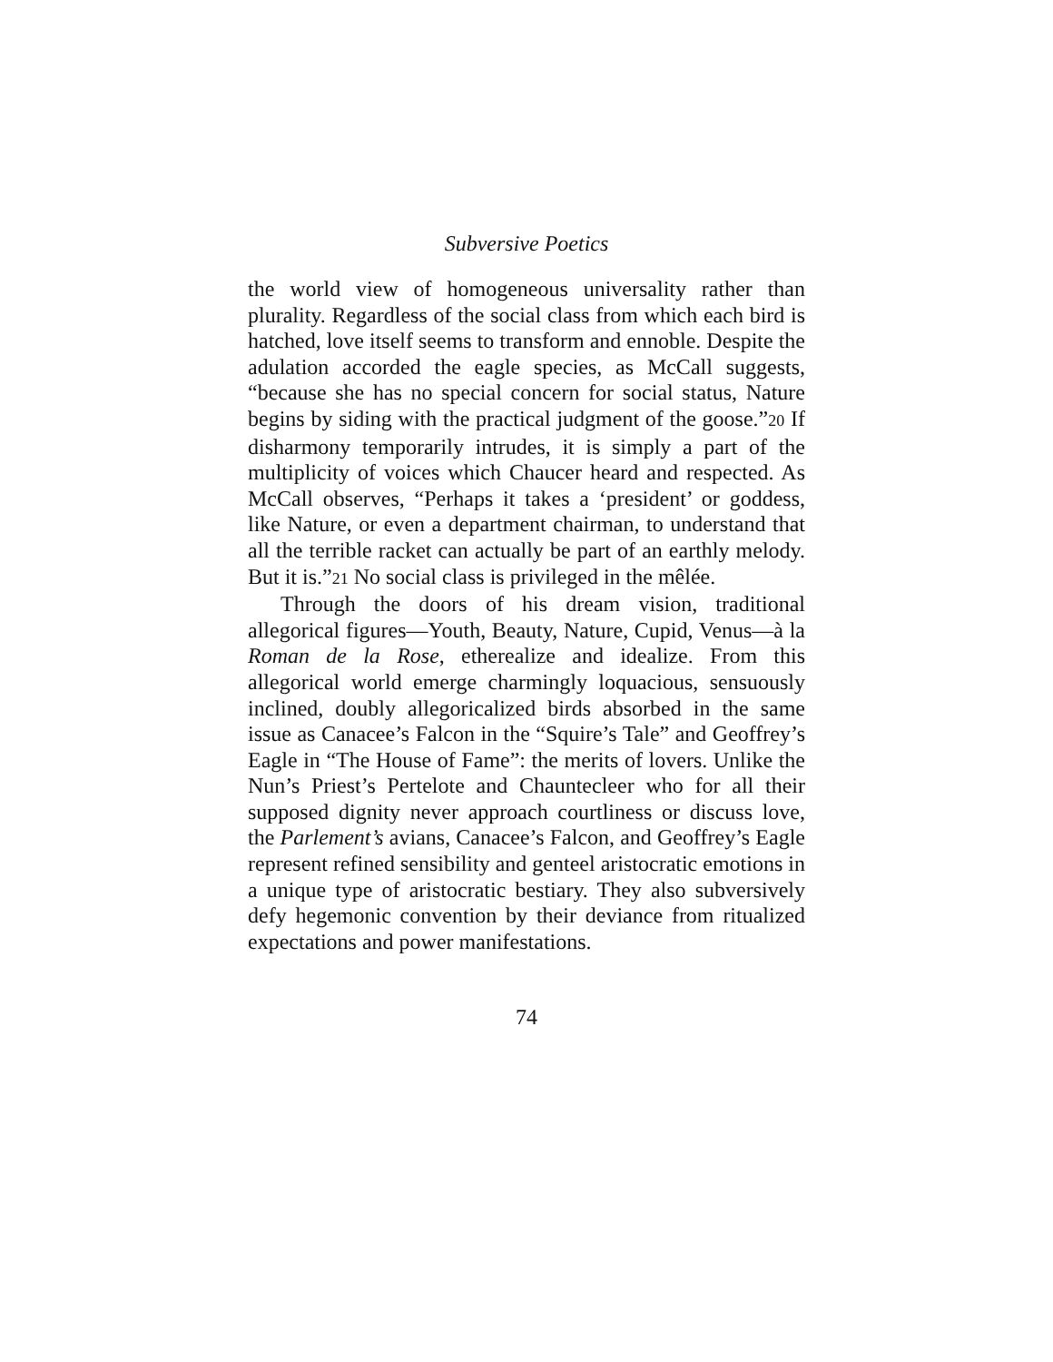Subversive Poetics
the world view of homogeneous universality rather than plurality. Regardless of the social class from which each bird is hatched, love itself seems to transform and ennoble. Despite the adulation accorded the eagle species, as McCall suggests, “because she has no special concern for social status, Nature begins by siding with the practical judgment of the goose.”20 If disharmony temporarily intrudes, it is simply a part of the multiplicity of voices which Chaucer heard and respected. As McCall observes, “Perhaps it takes a ‘president’ or goddess, like Nature, or even a department chairman, to understand that all the terrible racket can actually be part of an earthly melody. But it is.”21 No social class is privileged in the mêlée.
Through the doors of his dream vision, traditional allegorical figures—Youth, Beauty, Nature, Cupid, Venus—à la Roman de la Rose, etherealize and idealize. From this allegorical world emerge charmingly loquacious, sensuously inclined, doubly allegoricalized birds absorbed in the same issue as Canacee’s Falcon in the “Squire’s Tale” and Geoffrey’s Eagle in “The House of Fame”: the merits of lovers. Unlike the Nun’s Priest’s Pertelote and Chauntecleer who for all their supposed dignity never approach courtliness or discuss love, the Parlement’s avians, Canacee’s Falcon, and Geoffrey’s Eagle represent refined sensibility and genteel aristocratic emotions in a unique type of aristocratic bestiary. They also subversively defy hegemonic convention by their deviance from ritualized expectations and power manifestations.
74